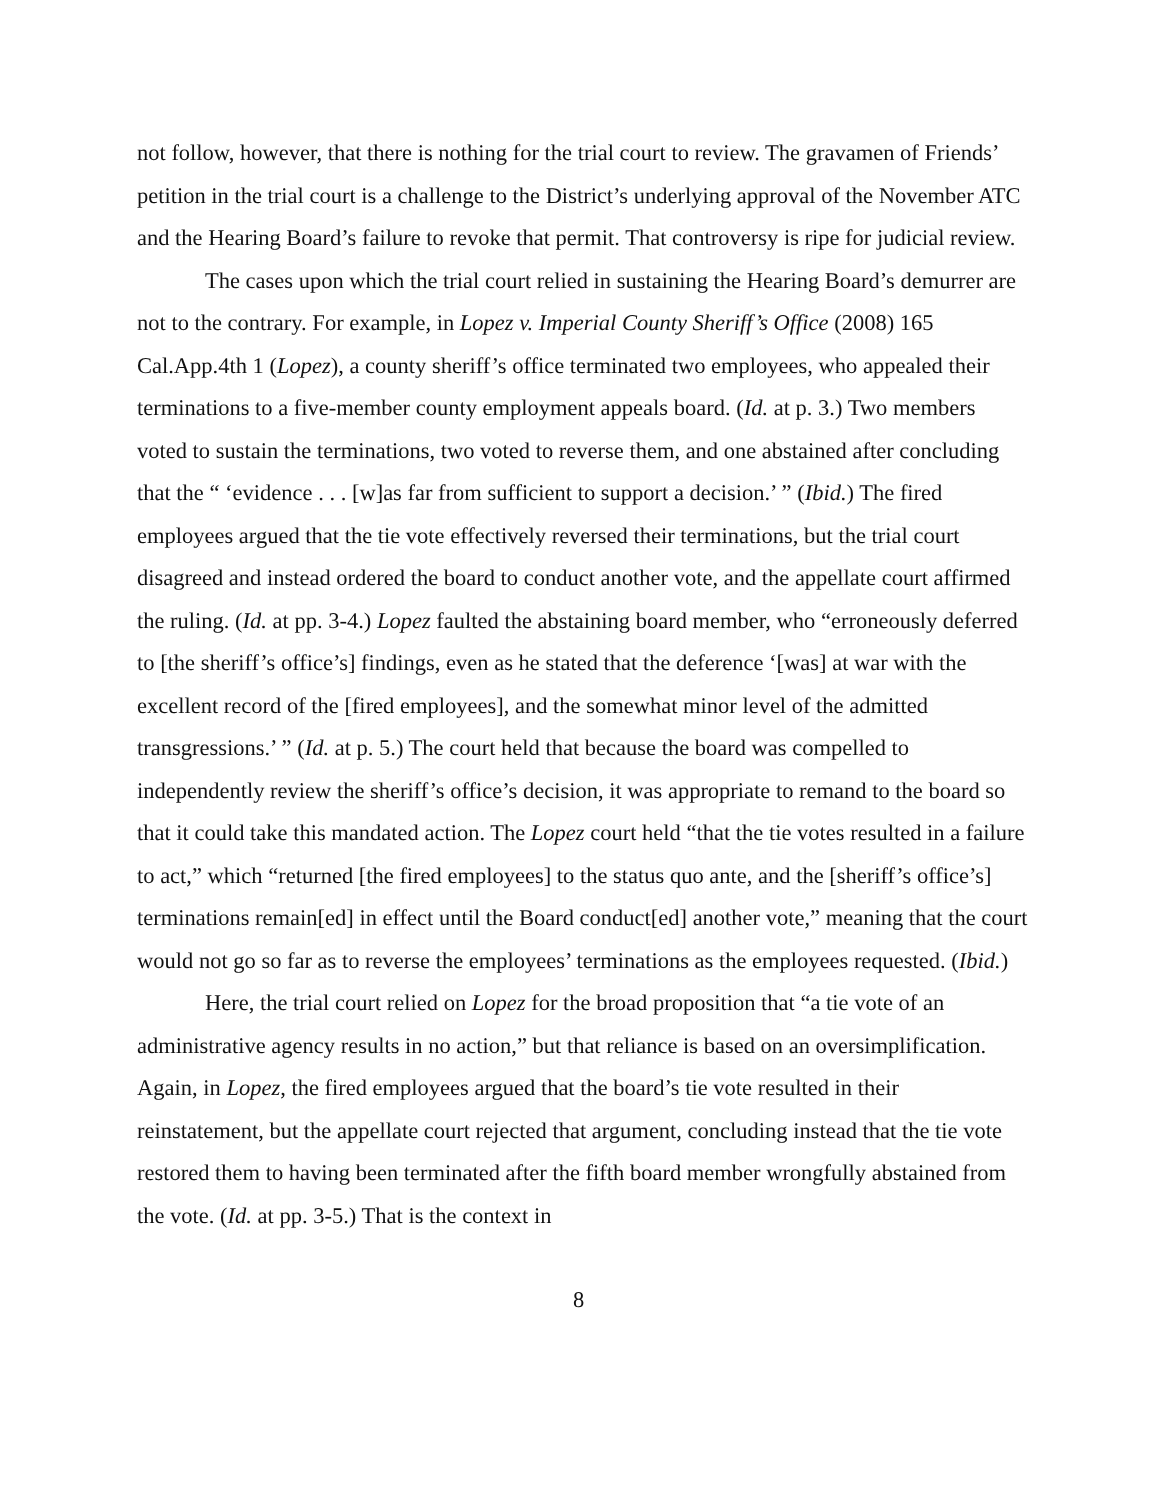not follow, however, that there is nothing for the trial court to review. The gravamen of Friends’ petition in the trial court is a challenge to the District’s underlying approval of the November ATC and the Hearing Board’s failure to revoke that permit. That controversy is ripe for judicial review.
The cases upon which the trial court relied in sustaining the Hearing Board’s demurrer are not to the contrary. For example, in Lopez v. Imperial County Sheriff’s Office (2008) 165 Cal.App.4th 1 (Lopez), a county sheriff’s office terminated two employees, who appealed their terminations to a five-member county employment appeals board. (Id. at p. 3.) Two members voted to sustain the terminations, two voted to reverse them, and one abstained after concluding that the “ ‘evidence . . . [w]as far from sufficient to support a decision.’ ” (Ibid.) The fired employees argued that the tie vote effectively reversed their terminations, but the trial court disagreed and instead ordered the board to conduct another vote, and the appellate court affirmed the ruling. (Id. at pp. 3-4.) Lopez faulted the abstaining board member, who “erroneously deferred to [the sheriff’s office’s] findings, even as he stated that the deference ‘[was] at war with the excellent record of the [fired employees], and the somewhat minor level of the admitted transgressions.’ ” (Id. at p. 5.) The court held that because the board was compelled to independently review the sheriff’s office’s decision, it was appropriate to remand to the board so that it could take this mandated action. The Lopez court held “that the tie votes resulted in a failure to act,” which “returned [the fired employees] to the status quo ante, and the [sheriff’s office’s] terminations remain[ed] in effect until the Board conduct[ed] another vote,” meaning that the court would not go so far as to reverse the employees’ terminations as the employees requested. (Ibid.)
Here, the trial court relied on Lopez for the broad proposition that “a tie vote of an administrative agency results in no action,” but that reliance is based on an oversimplification. Again, in Lopez, the fired employees argued that the board’s tie vote resulted in their reinstatement, but the appellate court rejected that argument, concluding instead that the tie vote restored them to having been terminated after the fifth board member wrongfully abstained from the vote. (Id. at pp. 3-5.) That is the context in
8